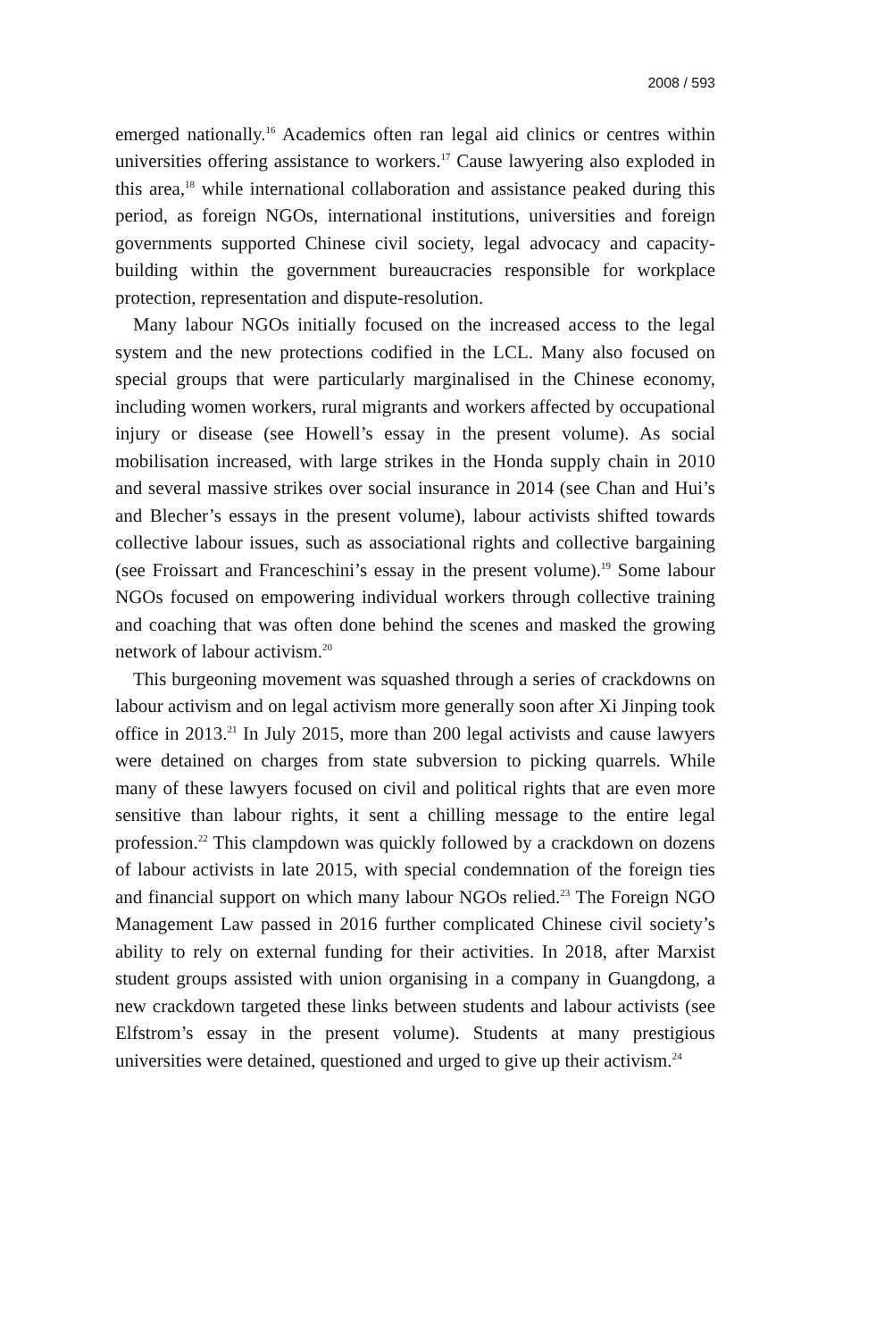2008 / 593
emerged nationally.<sup>16</sup> Academics often ran legal aid clinics or centres within universities offering assistance to workers.<sup>17</sup> Cause lawyering also exploded in this area,<sup>18</sup> while international collaboration and assistance peaked during this period, as foreign NGOs, international institutions, universities and foreign governments supported Chinese civil society, legal advocacy and capacity-building within the government bureaucracies responsible for workplace protection, representation and dispute-resolution.
Many labour NGOs initially focused on the increased access to the legal system and the new protections codified in the LCL. Many also focused on special groups that were particularly marginalised in the Chinese economy, including women workers, rural migrants and workers affected by occupational injury or disease (see Howell’s essay in the present volume). As social mobilisation increased, with large strikes in the Honda supply chain in 2010 and several massive strikes over social insurance in 2014 (see Chan and Hui’s and Blecher’s essays in the present volume), labour activists shifted towards collective labour issues, such as associational rights and collective bargaining (see Froissart and Franceschini’s essay in the present volume).<sup>19</sup> Some labour NGOs focused on empowering individual workers through collective training and coaching that was often done behind the scenes and masked the growing network of labour activism.<sup>20</sup>
This burgeoning movement was squashed through a series of crackdowns on labour activism and on legal activism more generally soon after Xi Jinping took office in 2013.<sup>21</sup> In July 2015, more than 200 legal activists and cause lawyers were detained on charges from state subversion to picking quarrels. While many of these lawyers focused on civil and political rights that are even more sensitive than labour rights, it sent a chilling message to the entire legal profession.<sup>22</sup> This clampdown was quickly followed by a crackdown on dozens of labour activists in late 2015, with special condemnation of the foreign ties and financial support on which many labour NGOs relied.<sup>23</sup> The Foreign NGO Management Law passed in 2016 further complicated Chinese civil society’s ability to rely on external funding for their activities. In 2018, after Marxist student groups assisted with union organising in a company in Guangdong, a new crackdown targeted these links between students and labour activists (see Elfstrom’s essay in the present volume). Students at many prestigious universities were detained, questioned and urged to give up their activism.<sup>24</sup>